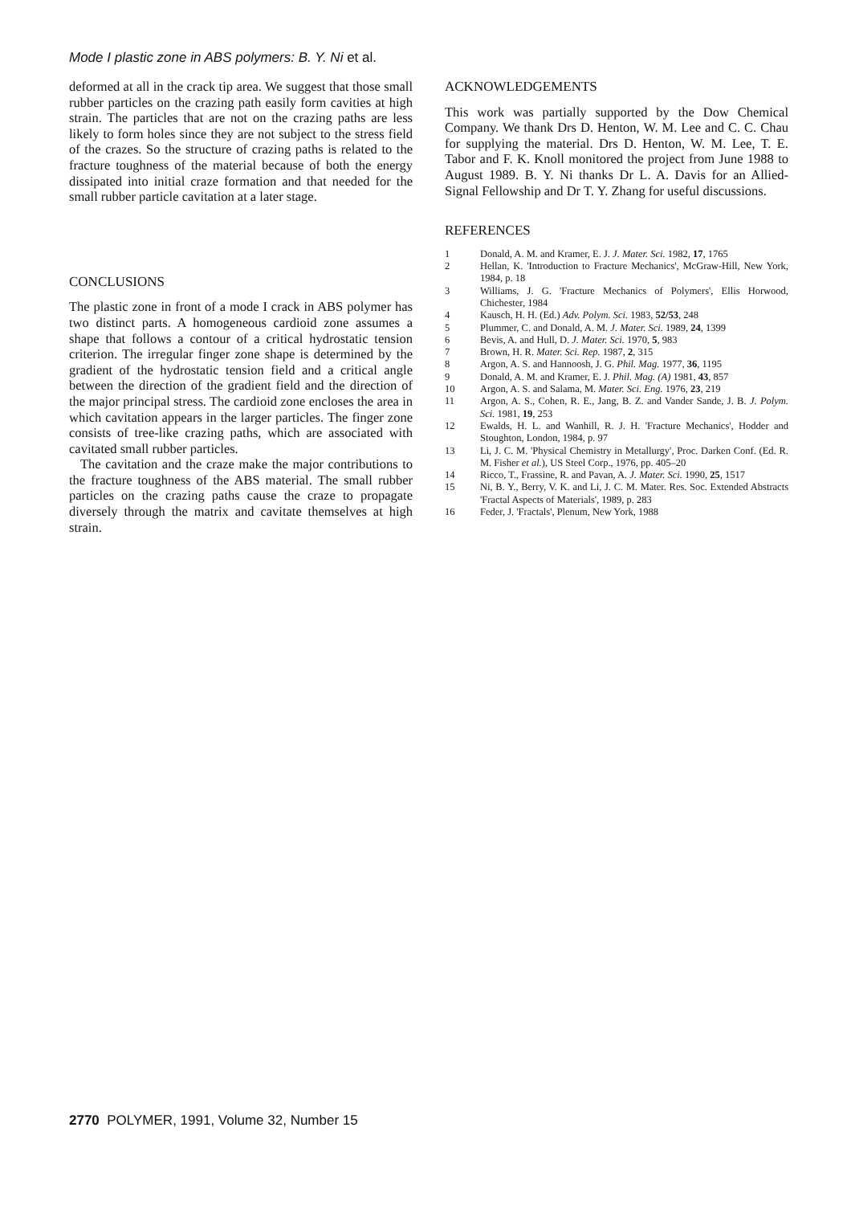Mode I plastic zone in ABS polymers: B. Y. Ni et al.
deformed at all in the crack tip area. We suggest that those small rubber particles on the crazing path easily form cavities at high strain. The particles that are not on the crazing paths are less likely to form holes since they are not subject to the stress field of the crazes. So the structure of crazing paths is related to the fracture toughness of the material because of both the energy dissipated into initial craze formation and that needed for the small rubber particle cavitation at a later stage.
CONCLUSIONS
The plastic zone in front of a mode I crack in ABS polymer has two distinct parts. A homogeneous cardioid zone assumes a shape that follows a contour of a critical hydrostatic tension criterion. The irregular finger zone shape is determined by the gradient of the hydrostatic tension field and a critical angle between the direction of the gradient field and the direction of the major principal stress. The cardioid zone encloses the area in which cavitation appears in the larger particles. The finger zone consists of tree-like crazing paths, which are associated with cavitated small rubber particles.
The cavitation and the craze make the major contributions to the fracture toughness of the ABS material. The small rubber particles on the crazing paths cause the craze to propagate diversely through the matrix and cavitate themselves at high strain.
ACKNOWLEDGEMENTS
This work was partially supported by the Dow Chemical Company. We thank Drs D. Henton, W. M. Lee and C. C. Chau for supplying the material. Drs D. Henton, W. M. Lee, T. E. Tabor and F. K. Knoll monitored the project from June 1988 to August 1989. B. Y. Ni thanks Dr L. A. Davis for an Allied-Signal Fellowship and Dr T. Y. Zhang for useful discussions.
REFERENCES
1 Donald, A. M. and Kramer, E. J. J. Mater. Sci. 1982, 17, 1765
2 Hellan, K. 'Introduction to Fracture Mechanics', McGraw-Hill, New York, 1984, p. 18
3 Williams, J. G. 'Fracture Mechanics of Polymers', Ellis Horwood, Chichester, 1984
4 Kausch, H. H. (Ed.) Adv. Polym. Sci. 1983, 52/53, 248
5 Plummer, C. and Donald, A. M. J. Mater. Sci. 1989, 24, 1399
6 Bevis, A. and Hull, D. J. Mater. Sci. 1970, 5, 983
7 Brown, H. R. Mater. Sci. Rep. 1987, 2, 315
8 Argon, A. S. and Hannoosh, J. G. Phil. Mag. 1977, 36, 1195
9 Donald, A. M. and Kramer, E. J. Phil. Mag. (A) 1981, 43, 857
10 Argon, A. S. and Salama, M. Mater. Sci. Eng. 1976, 23, 219
11 Argon, A. S., Cohen, R. E., Jang, B. Z. and Vander Sande, J. B. J. Polym. Sci. 1981, 19, 253
12 Ewalds, H. L. and Wanhill, R. J. H. 'Fracture Mechanics', Hodder and Stoughton, London, 1984, p. 97
13 Li, J. C. M. 'Physical Chemistry in Metallurgy', Proc. Darken Conf. (Ed. R. M. Fisher et al.), US Steel Corp., 1976, pp. 405–20
14 Ricco, T., Frassine, R. and Pavan, A. J. Mater. Sci. 1990, 25, 1517
15 Ni, B. Y., Berry, V. K. and Li, J. C. M. Mater. Res. Soc. Extended Abstracts 'Fractal Aspects of Materials', 1989, p. 283
16 Feder, J. 'Fractals', Plenum, New York, 1988
2770 POLYMER, 1991, Volume 32, Number 15